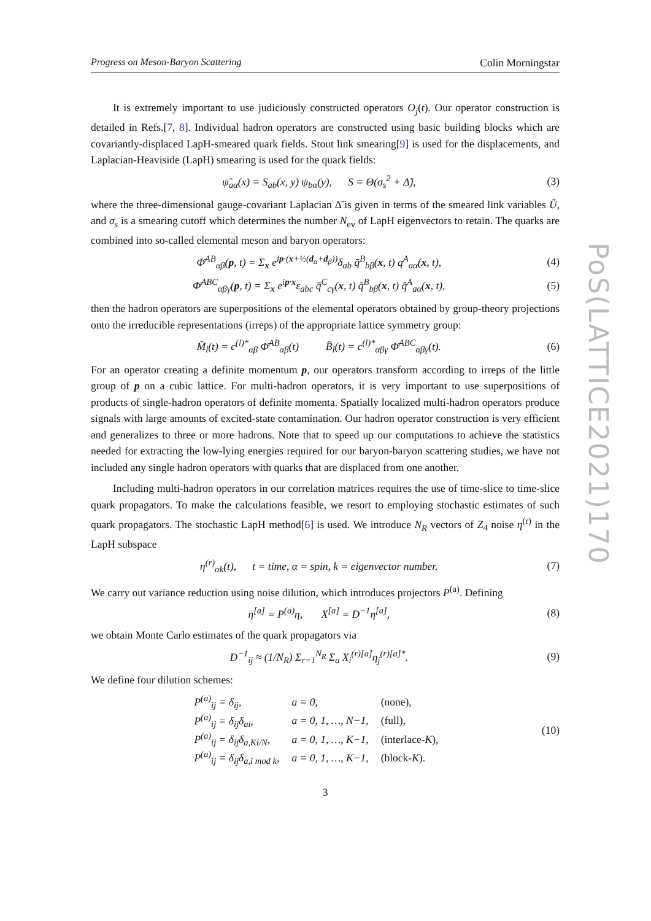PoS(LATTICE2021)170
Progress on Meson-Baryon Scattering Colin Morningstar
It is extremely important to use judiciously constructed operators O<sub>j</sub>(t). Our operator construction is detailed in Refs.[7, 8]. Individual hadron operators are constructed using basic building blocks which are covariantly-displaced LapH-smeared quark fields. Stout link smearing[9] is used for the displacements, and Laplacian-Heaviside (LapH) smearing is used for the quark fields:
ψ̃<sub>aα</sub>(x) = S<sub>ab</sub>(x, y) ψ<sub>bα</sub>(y), S = Θ(σ<sub>s</sub><sup>2</sup> + Δ̃), (3)
where the three-dimensional gauge-covariant Laplacian Δ̃ is given in terms of the smeared link variables Ũ, and σ<sub>s</sub> is a smearing cutoff which determines the number N<sub>ev</sub> of LapH eigenvectors to retain. The quarks are combined into so-called elemental meson and baryon operators:
Φ̄<sup>AB</sup><sub>αβ</sub>(p, t) = Σ<sub>x</sub> e<sup>ip·(x+½(d<sub>α</sub>+d<sub>β</sub>))</sup>δ<sub>ab</sub> q̄<sup>B</sup><sub>bβ</sub>(x, t) q<sup>A</sup><sub>aα</sub>(x, t), (4)
Φ̄<sup>ABC</sup><sub>αβγ</sub>(p, t) = Σ<sub>x</sub> e<sup>ip·x</sup>ε<sub>abc</sub> q̄<sup>C</sup><sub>cγ</sub>(x, t) q̄<sup>B</sup><sub>bβ</sub>(x, t) q̄<sup>A</sup><sub>aα</sub>(x, t), (5)
then the hadron operators are superpositions of the elemental operators obtained by group-theory projections onto the irreducible representations (irreps) of the appropriate lattice symmetry group:
M̄<sub>l</sub>(t) = c<sup>(l)*</sup><sub>αβ</sub> Φ̄<sup>AB</sup><sub>αβ</sub>(t) B̄<sub>l</sub>(t) = c<sup>(l)*</sup><sub>αβγ</sub> Φ̄<sup>ABC</sup><sub>αβγ</sub>(t). (6)
For an operator creating a definite momentum p, our operators transform according to irreps of the little group of p on a cubic lattice. For multi-hadron operators, it is very important to use superpositions of products of single-hadron operators of definite momenta. Spatially localized multi-hadron operators produce signals with large amounts of excited-state contamination. Our hadron operator construction is very efficient and generalizes to three or more hadrons. Note that to speed up our computations to achieve the statistics needed for extracting the low-lying energies required for our baryon-baryon scattering studies, we have not included any single hadron operators with quarks that are displaced from one another.
Including multi-hadron operators in our correlation matrices requires the use of time-slice to time-slice quark propagators. To make the calculations feasible, we resort to employing stochastic estimates of such quark propagators. The stochastic LapH method[6] is used. We introduce N<sub>R</sub> vectors of Z<sub>4</sub> noise η<sup>(r)</sup> in the LapH subspace
η<sup>(r)</sup><sub>αk</sub>(t), t = time, α = spin, k = eigenvector number. (7)
We carry out variance reduction using noise dilution, which introduces projectors P<sup>(a)</sup>. Defining
η<sup>[a]</sup> = P<sup>(a)</sup>η, X<sup>[a]</sup> = D<sup>−1</sup>η<sup>[a]</sup>, (8)
we obtain Monte Carlo estimates of the quark propagators via
D<sup>−1</sup><sub>ij</sub> ≈ (1/N<sub>R</sub>) Σ<sub>r=1</sub><sup>N<sub>R</sub></sup> Σ<sub>a</sub> X<sub>i</sub><sup>(r)[a]</sup>η<sub>j</sub><sup>(r)[a]*</sup>. (9)
We define four dilution schemes:
| P<sup>(a)</sup><sub>ij</sub> = δ<sub>ij</sub>, | a = 0, | (none), |
| P<sup>(a)</sup><sub>ij</sub> = δ<sub>ij</sub>δ<sub>ai</sub>, | a = 0, 1, …, N−1, | (full), |
| P<sup>(a)</sup><sub>ij</sub> = δ<sub>ij</sub>δ<sub>a,Ki/N</sub>, | a = 0, 1, …, K−1, | (interlace- K ), |
| P<sup>(a)</sup><sub>ij</sub> = δ<sub>ij</sub>δ<sub>a,i mod k</sub>, | a = 0, 1, …, K−1, | (block- K ). |
(10)
3